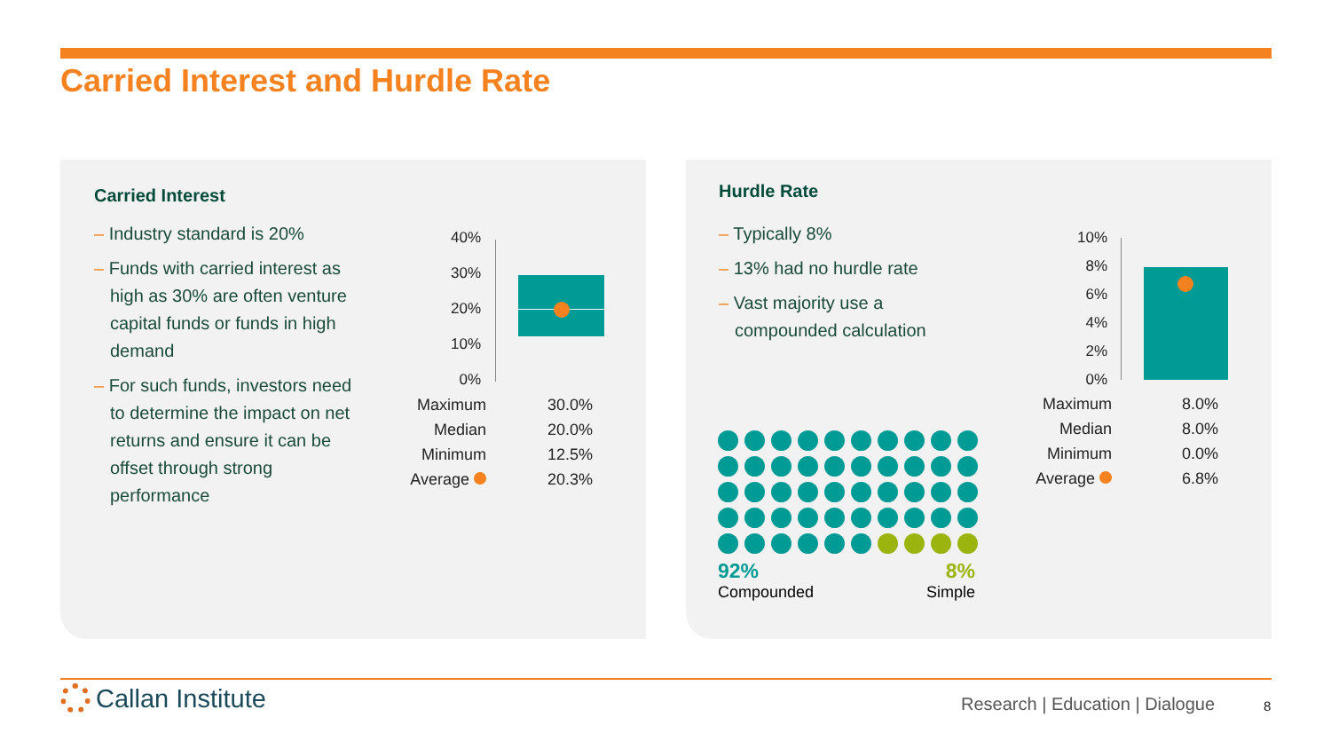Carried Interest and Hurdle Rate
Carried Interest
– Industry standard is 20%
– Funds with carried interest as high as 30% are often venture capital funds or funds in high demand
– For such funds, investors need to determine the impact on net returns and ensure it can be offset through strong performance
40%
30%
20%
10%
0%
| Maximum | 30.0% |
| Median | 20.0% |
| Minimum | 12.5% |
| Average | 20.3% |
Hurdle Rate
– Typically 8%
– 13% had no hurdle rate
– Vast majority use a compounded calculation
92%
Compounded
8%
Simple
10%
8%
6%
4%
2%
0%
| Maximum | 8.0% |
| Median | 8.0% |
| Minimum | 0.0% |
| Average | 6.8% |
Callan Institute
Research | Education | Dialogue
8